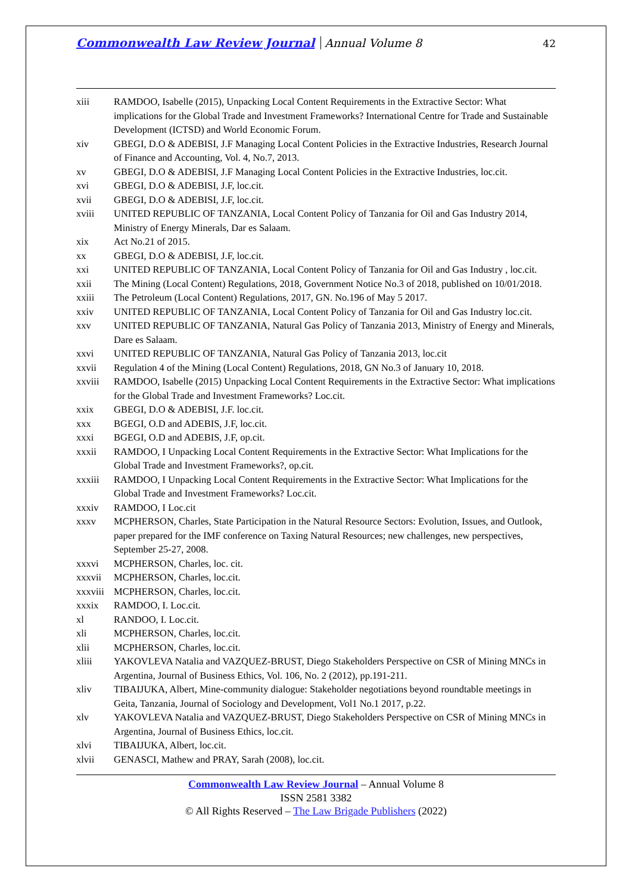Commonwealth Law Review Journal Annual Volume 8 42
xiii RAMDOO, Isabelle (2015), Unpacking Local Content Requirements in the Extractive Sector: What implications for the Global Trade and Investment Frameworks? International Centre for Trade and Sustainable Development (ICTSD) and World Economic Forum.
xiv GBEGI, D.O & ADEBISI, J.F Managing Local Content Policies in the Extractive Industries, Research Journal of Finance and Accounting, Vol. 4, No.7, 2013.
xv GBEGI, D.O & ADEBISI, J.F Managing Local Content Policies in the Extractive Industries, loc.cit.
xvi GBEGI, D.O & ADEBISI, J.F, loc.cit.
xvii GBEGI, D.O & ADEBISI, J.F, loc.cit.
xviii UNITED REPUBLIC OF TANZANIA, Local Content Policy of Tanzania for Oil and Gas Industry 2014, Ministry of Energy Minerals, Dar es Salaam.
xix Act No.21 of 2015.
xx GBEGI, D.O & ADEBISI, J.F, loc.cit.
xxi UNITED REPUBLIC OF TANZANIA, Local Content Policy of Tanzania for Oil and Gas Industry , loc.cit.
xxii The Mining (Local Content) Regulations, 2018, Government Notice No.3 of 2018, published on 10/01/2018.
xxiii The Petroleum (Local Content) Regulations, 2017, GN. No.196 of May 5 2017.
xxiv UNITED REPUBLIC OF TANZANIA, Local Content Policy of Tanzania for Oil and Gas Industry loc.cit.
xxv UNITED REPUBLIC OF TANZANIA, Natural Gas Policy of Tanzania 2013, Ministry of Energy and Minerals, Dare es Salaam.
xxvi UNITED REPUBLIC OF TANZANIA, Natural Gas Policy of Tanzania 2013, loc.cit
xxvii Regulation 4 of the Mining (Local Content) Regulations, 2018, GN No.3 of January 10, 2018.
xxviii RAMDOO, Isabelle (2015) Unpacking Local Content Requirements in the Extractive Sector: What implications for the Global Trade and Investment Frameworks? Loc.cit.
xxix GBEGI, D.O & ADEBISI, J.F. loc.cit.
xxx BGEGI, O.D and ADEBIS, J.F, loc.cit.
xxxi BGEGI, O.D and ADEBIS, J.F, op.cit.
xxxii RAMDOO, I Unpacking Local Content Requirements in the Extractive Sector: What Implications for the Global Trade and Investment Frameworks?, op.cit.
xxxiii RAMDOO, I Unpacking Local Content Requirements in the Extractive Sector: What Implications for the Global Trade and Investment Frameworks? Loc.cit.
xxxiv RAMDOO, I Loc.cit
xxxv MCPHERSON, Charles, State Participation in the Natural Resource Sectors: Evolution, Issues, and Outlook, paper prepared for the IMF conference on Taxing Natural Resources; new challenges, new perspectives, September 25-27, 2008.
xxxvi MCPHERSON, Charles, loc. cit.
xxxvii MCPHERSON, Charles, loc.cit.
xxxviii MCPHERSON, Charles, loc.cit.
xxxix RAMDOO, I. Loc.cit.
xl RANDOO, I. Loc.cit.
xli MCPHERSON, Charles, loc.cit.
xlii MCPHERSON, Charles, loc.cit.
xliii YAKOVLEVA Natalia and VAZQUEZ-BRUST, Diego Stakeholders Perspective on CSR of Mining MNCs in Argentina, Journal of Business Ethics, Vol. 106, No. 2 (2012), pp.191-211.
xliv TIBAIJUKA, Albert, Mine-community dialogue: Stakeholder negotiations beyond roundtable meetings in Geita, Tanzania, Journal of Sociology and Development, Vol1 No.1 2017, p.22.
xlv YAKOVLEVA Natalia and VAZQUEZ-BRUST, Diego Stakeholders Perspective on CSR of Mining MNCs in Argentina, Journal of Business Ethics, loc.cit.
xlvi TIBAIJUKA, Albert, loc.cit.
xlvii GENASCI, Mathew and PRAY, Sarah (2008), loc.cit.
Commonwealth Law Review Journal – Annual Volume 8
ISSN 2581 3382
© All Rights Reserved – The Law Brigade Publishers (2022)